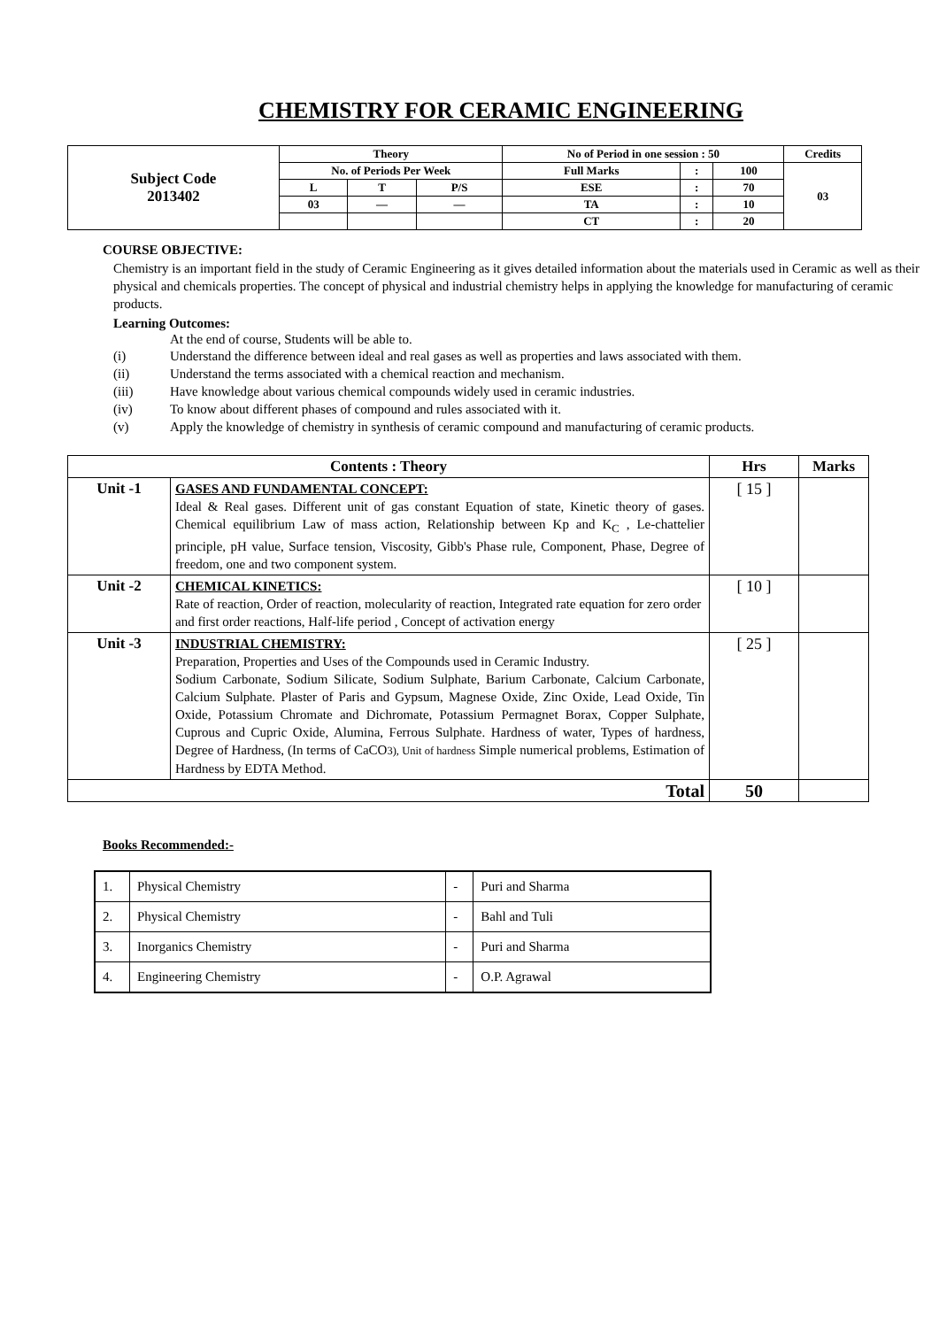CHEMISTRY FOR CERAMIC ENGINEERING
| Subject Code 2013402 | Theory | | | No of Period in one session : 50 | | | Credits |
| | No. of Periods Per Week | | | Full Marks | : | 100 | 03 |
| | L | T | P/S | ESE | : | 70 | |
| | 03 | — | — | TA | : | 10 | |
| | | | | CT | : | 20 | |
COURSE OBJECTIVE:
Chemistry is an important field in the study of Ceramic Engineering as it gives detailed information about the materials used in Ceramic as well as their physical and chemicals properties. The concept of physical and industrial chemistry helps in applying the knowledge for manufacturing of ceramic products.
Learning Outcomes:
At the end of course, Students will be able to.
(i) Understand the difference between ideal and real gases as well as properties and laws associated with them.
(ii) Understand the terms associated with a chemical reaction and mechanism.
(iii) Have knowledge about various chemical compounds widely used in ceramic industries.
(iv) To know about different phases of compound and rules associated with it.
(v) Apply the knowledge of chemistry in synthesis of ceramic compound and manufacturing of ceramic products.
| Contents : Theory | | Hrs | Marks |
| --- | --- | --- | --- |
| Unit -1 | GASES AND FUNDAMENTAL CONCEPT: Ideal & Real gases. Different unit of gas constant Equation of state, Kinetic theory of gases. Chemical equilibrium Law of mass action, Relationship between Kp and K<sub>C</sub> , Le-chattelier principle, pH value, Surface tension, Viscosity, Gibb's Phase rule, Component, Phase, Degree of freedom, one and two component system. | [ 15 ] | |
| Unit -2 | CHEMICAL KINETICS: Rate of reaction, Order of reaction, molecularity of reaction, Integrated rate equation for zero order and first order reactions, Half-life period , Concept of activation energy | [ 10 ] | |
| Unit -3 | INDUSTRIAL CHEMISTRY: Preparation, Properties and Uses of the Compounds used in Ceramic Industry. Sodium Carbonate, Sodium Silicate, Sodium Sulphate, Barium Carbonate, Calcium Carbonate, Calcium Sulphate. Plaster of Paris and Gypsum, Magnese Oxide, Zinc Oxide, Lead Oxide, Tin Oxide, Potassium Chromate and Dichromate, Potassium Permagnet Borax, Copper Sulphate, Cuprous and Cupric Oxide, Alumina, Ferrous Sulphate. Hardness of water, Types of hardness, Degree of Hardness, (In terms of CaCO 3), Unit of hardness Simple numerical problems, Estimation of Hardness by EDTA Method. | [ 25 ] | |
| Total | | 50 | |
Books Recommended:-
| 1. | Physical Chemistry | - | Puri and Sharma |
| 2. | Physical Chemistry | - | Bahl and Tuli |
| 3. | Inorganics Chemistry | - | Puri and Sharma |
| 4. | Engineering Chemistry | - | O.P. Agrawal |